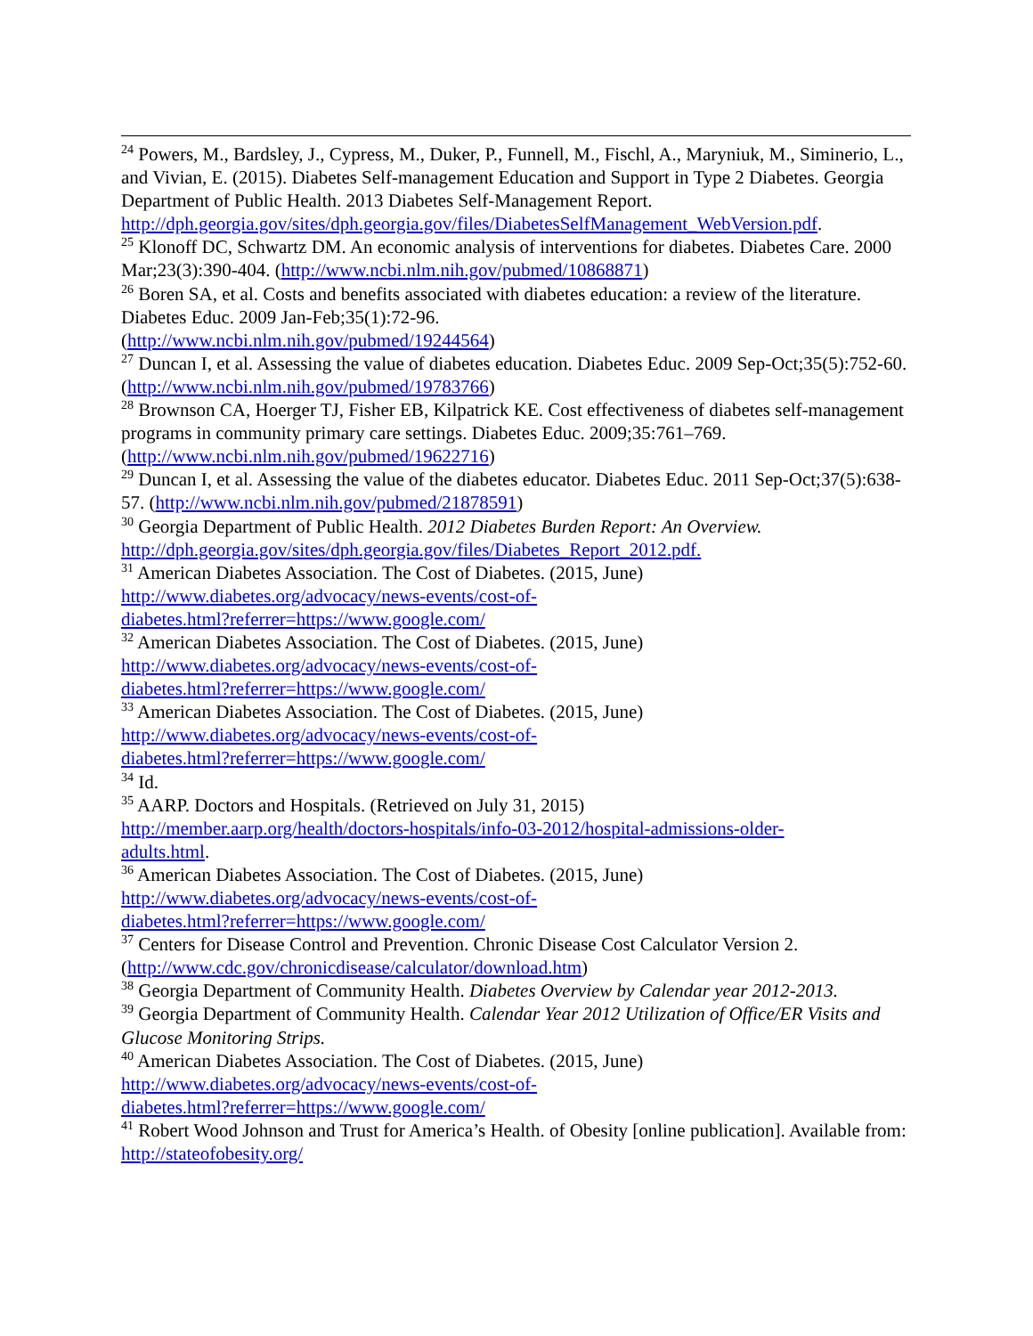<sup>24</sup> Powers, M., Bardsley, J., Cypress, M., Duker, P., Funnell, M., Fischl, A., Maryniuk, M., Siminerio, L., and Vivian, E. (2015). Diabetes Self-management Education and Support in Type 2 Diabetes. Georgia Department of Public Health. 2013 Diabetes Self-Management Report. http://dph.georgia.gov/sites/dph.georgia.gov/files/DiabetesSelfManagement_WebVersion.pdf.
<sup>25</sup> Klonoff DC, Schwartz DM. An economic analysis of interventions for diabetes. Diabetes Care. 2000 Mar;23(3):390-404. (http://www.ncbi.nlm.nih.gov/pubmed/10868871)
<sup>26</sup> Boren SA, et al. Costs and benefits associated with diabetes education: a review of the literature. Diabetes Educ. 2009 Jan-Feb;35(1):72-96.
(http://www.ncbi.nlm.nih.gov/pubmed/19244564)
<sup>27</sup> Duncan I, et al. Assessing the value of diabetes education. Diabetes Educ. 2009 Sep-Oct;35(5):752-60. (http://www.ncbi.nlm.nih.gov/pubmed/19783766)
<sup>28</sup> Brownson CA, Hoerger TJ, Fisher EB, Kilpatrick KE. Cost effectiveness of diabetes self-management programs in community primary care settings. Diabetes Educ. 2009;35:761–769. (http://www.ncbi.nlm.nih.gov/pubmed/19622716)
<sup>29</sup> Duncan I, et al. Assessing the value of the diabetes educator. Diabetes Educ. 2011 Sep-Oct;37(5):638-57. (http://www.ncbi.nlm.nih.gov/pubmed/21878591)
<sup>30</sup> Georgia Department of Public Health. 2012 Diabetes Burden Report: An Overview.
http://dph.georgia.gov/sites/dph.georgia.gov/files/Diabetes_Report_2012.pdf.
<sup>31</sup> American Diabetes Association. The Cost of Diabetes. (2015, June)
http://www.diabetes.org/advocacy/news-events/cost-of-
diabetes.html?referrer=https://www.google.com/
<sup>32</sup> American Diabetes Association. The Cost of Diabetes. (2015, June)
http://www.diabetes.org/advocacy/news-events/cost-of-
diabetes.html?referrer=https://www.google.com/
<sup>33</sup> American Diabetes Association. The Cost of Diabetes. (2015, June)
http://www.diabetes.org/advocacy/news-events/cost-of-
diabetes.html?referrer=https://www.google.com/
<sup>34</sup> Id.
<sup>35</sup> AARP. Doctors and Hospitals. (Retrieved on July 31, 2015)
http://member.aarp.org/health/doctors-hospitals/info-03-2012/hospital-admissions-older-
adults.html.
<sup>36</sup> American Diabetes Association. The Cost of Diabetes. (2015, June)
http://www.diabetes.org/advocacy/news-events/cost-of-
diabetes.html?referrer=https://www.google.com/
<sup>37</sup> Centers for Disease Control and Prevention. Chronic Disease Cost Calculator Version 2. (http://www.cdc.gov/chronicdisease/calculator/download.htm)
<sup>38</sup> Georgia Department of Community Health. Diabetes Overview by Calendar year 2012-2013.
<sup>39</sup> Georgia Department of Community Health. Calendar Year 2012 Utilization of Office/ER Visits and Glucose Monitoring Strips.
<sup>40</sup> American Diabetes Association. The Cost of Diabetes. (2015, June)
http://www.diabetes.org/advocacy/news-events/cost-of-
diabetes.html?referrer=https://www.google.com/
<sup>41</sup> Robert Wood Johnson and Trust for America’s Health. of Obesity [online publication]. Available from: http://stateofobesity.org/